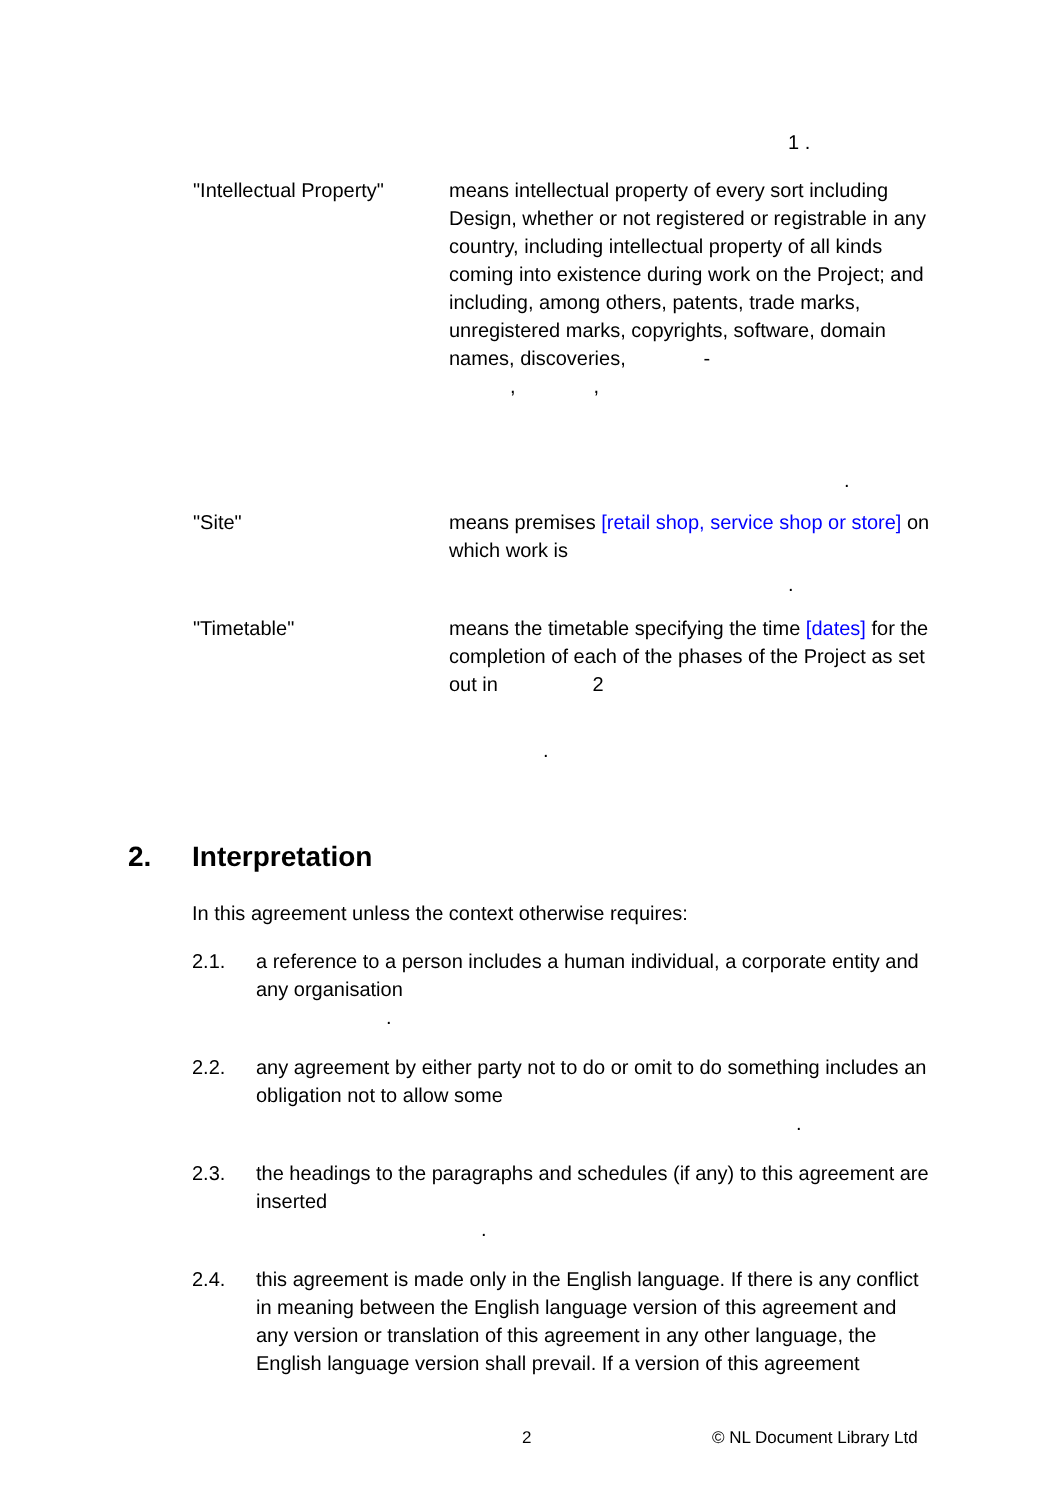1 .
"Intellectual Property"
means intellectual property of every sort including Design, whether or not registered or registrable in any country, including intellectual property of all kinds coming into existence during work on the Project; and including, among others, patents, trade marks, unregistered marks, copyrights, software, domain names, discoveries, -
, ,
.
"Site" means premises [retail shop, service shop or store] on which work is
.
"Timetable" means the timetable specifying the time [dates] for the completion of each of the phases of the Project as set out in 2
.
2. Interpretation
In this agreement unless the context otherwise requires:
2.1. a reference to a person includes a human individual, a corporate entity and any organisation
.
2.2. any agreement by either party not to do or omit to do something includes an obligation not to allow some
.
2.3. the headings to the paragraphs and schedules (if any) to this agreement are inserted
.
2.4. this agreement is made only in the English language. If there is any conflict in meaning between the English language version of this agreement and any version or translation of this agreement in any other language, the English language version shall prevail. If a version of this agreement
2 © NL Document Library Ltd